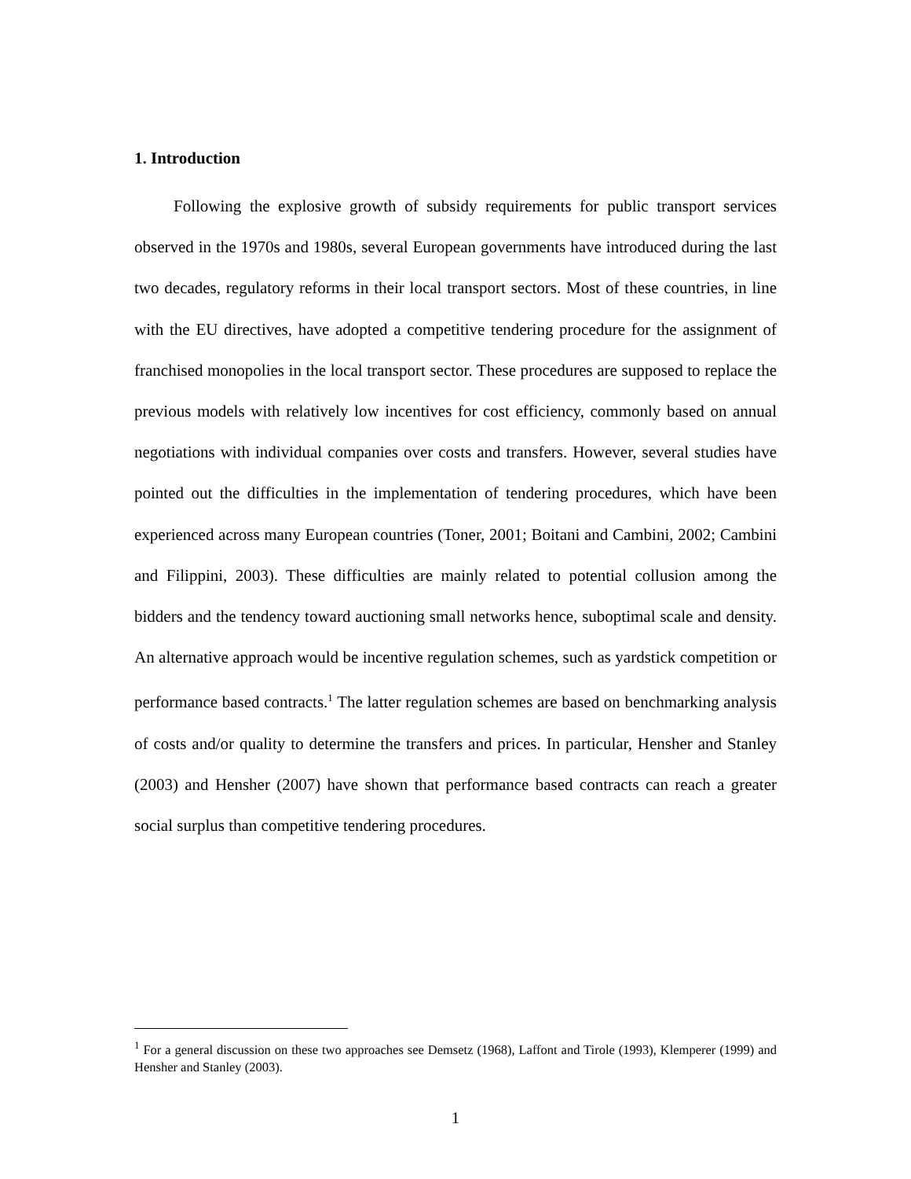1. Introduction
Following the explosive growth of subsidy requirements for public transport services observed in the 1970s and 1980s, several European governments have introduced during the last two decades, regulatory reforms in their local transport sectors. Most of these countries, in line with the EU directives, have adopted a competitive tendering procedure for the assignment of franchised monopolies in the local transport sector. These procedures are supposed to replace the previous models with relatively low incentives for cost efficiency, commonly based on annual negotiations with individual companies over costs and transfers. However, several studies have pointed out the difficulties in the implementation of tendering procedures, which have been experienced across many European countries (Toner, 2001; Boitani and Cambini, 2002; Cambini and Filippini, 2003). These difficulties are mainly related to potential collusion among the bidders and the tendency toward auctioning small networks hence, suboptimal scale and density. An alternative approach would be incentive regulation schemes, such as yardstick competition or performance based contracts.<sup>1</sup> The latter regulation schemes are based on benchmarking analysis of costs and/or quality to determine the transfers and prices. In particular, Hensher and Stanley (2003) and Hensher (2007) have shown that performance based contracts can reach a greater social surplus than competitive tendering procedures.
<sup>1</sup> For a general discussion on these two approaches see Demsetz (1968), Laffont and Tirole (1993), Klemperer (1999) and Hensher and Stanley (2003).
1